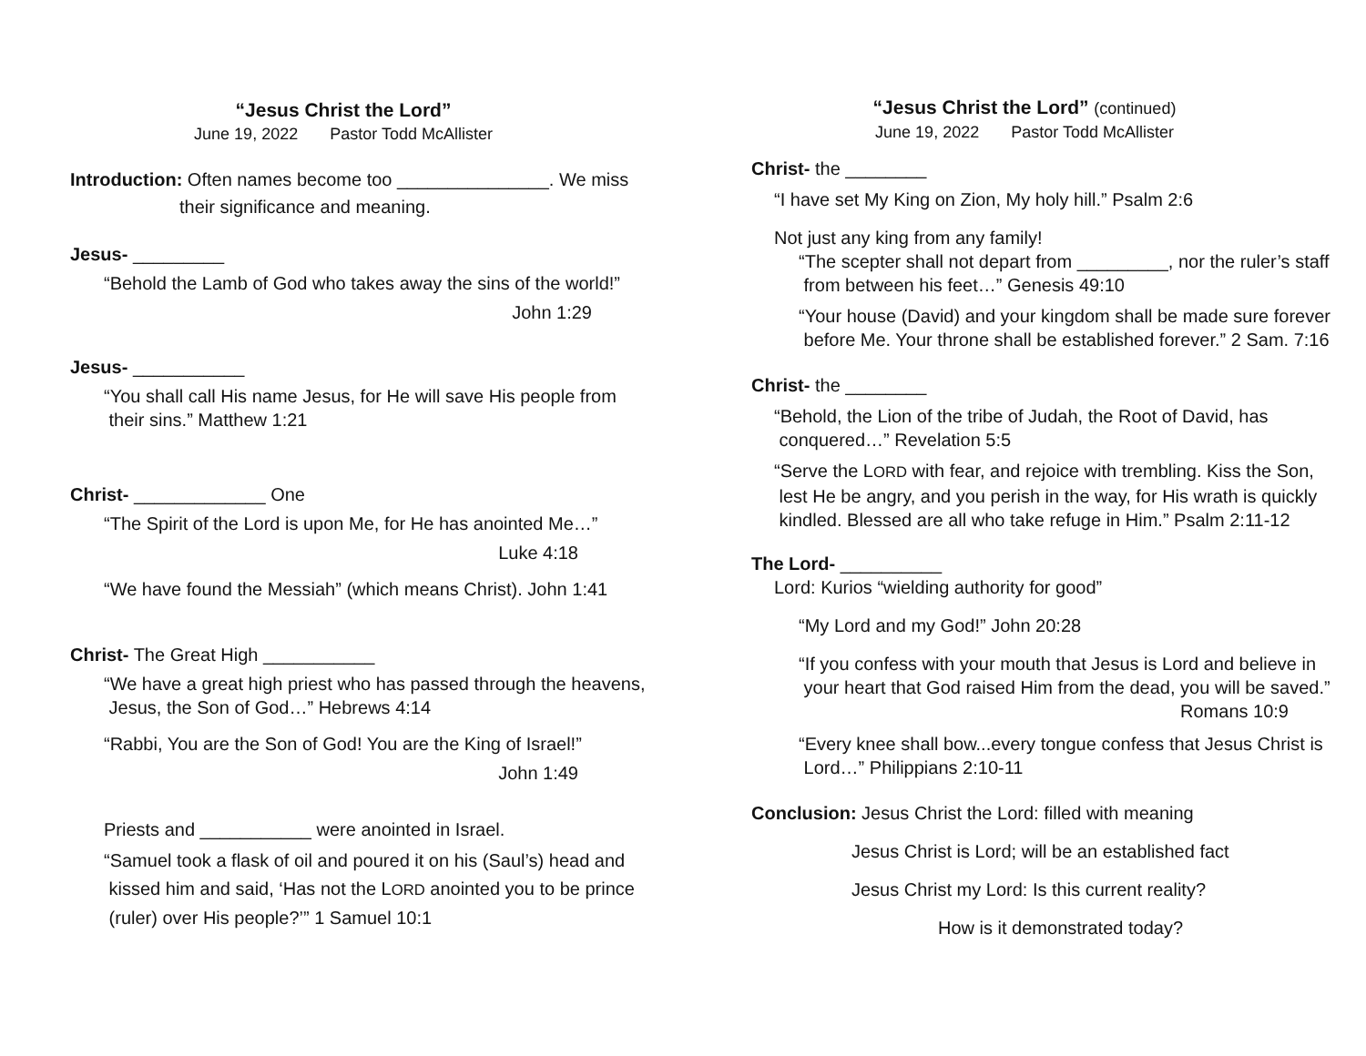“Jesus Christ the Lord”
June 19, 2022 Pastor Todd McAllister
Introduction: Often names become too _______________. We miss
their significance and meaning.
Jesus- _________
“Behold the Lamb of God who takes away the sins of the world!”
John 1:29
Jesus- ___________
“You shall call His name Jesus, for He will save His people from
their sins.” Matthew 1:21
Christ- _____________ One
“The Spirit of the Lord is upon Me, for He has anointed Me…”
Luke 4:18
“We have found the Messiah” (which means Christ). John 1:41
Christ- The Great High ___________
“We have a great high priest who has passed through the heavens,
Jesus, the Son of God…” Hebrews 4:14
“Rabbi, You are the Son of God! You are the King of Israel!”
John 1:49
Priests and ___________ were anointed in Israel.
“Samuel took a flask of oil and poured it on his (Saul’s) head and
kissed him and said, ‘Has not the LORD anointed you to be prince
(ruler) over His people?’” 1 Samuel 10:1
“Jesus Christ the Lord” (continued)
June 19, 2022 Pastor Todd McAllister
Christ- the ________
“I have set My King on Zion, My holy hill.” Psalm 2:6
Not just any king from any family!
“The scepter shall not depart from _________, nor the ruler’s staff
from between his feet…” Genesis 49:10
“Your house (David) and your kingdom shall be made sure forever
before Me. Your throne shall be established forever.” 2 Sam. 7:16
Christ- the ________
“Behold, the Lion of the tribe of Judah, the Root of David, has
conquered…” Revelation 5:5
“Serve the LORD with fear, and rejoice with trembling. Kiss the Son,
lest He be angry, and you perish in the way, for His wrath is quickly
kindled. Blessed are all who take refuge in Him.” Psalm 2:11-12
The Lord- __________
Lord: Kurios “wielding authority for good”
“My Lord and my God!” John 20:28
“If you confess with your mouth that Jesus is Lord and believe in
your heart that God raised Him from the dead, you will be saved.”
Romans 10:9
“Every knee shall bow...every tongue confess that Jesus Christ is
Lord…” Philippians 2:10-11
Conclusion: Jesus Christ the Lord: filled with meaning
Jesus Christ is Lord; will be an established fact
Jesus Christ my Lord: Is this current reality?
How is it demonstrated today?